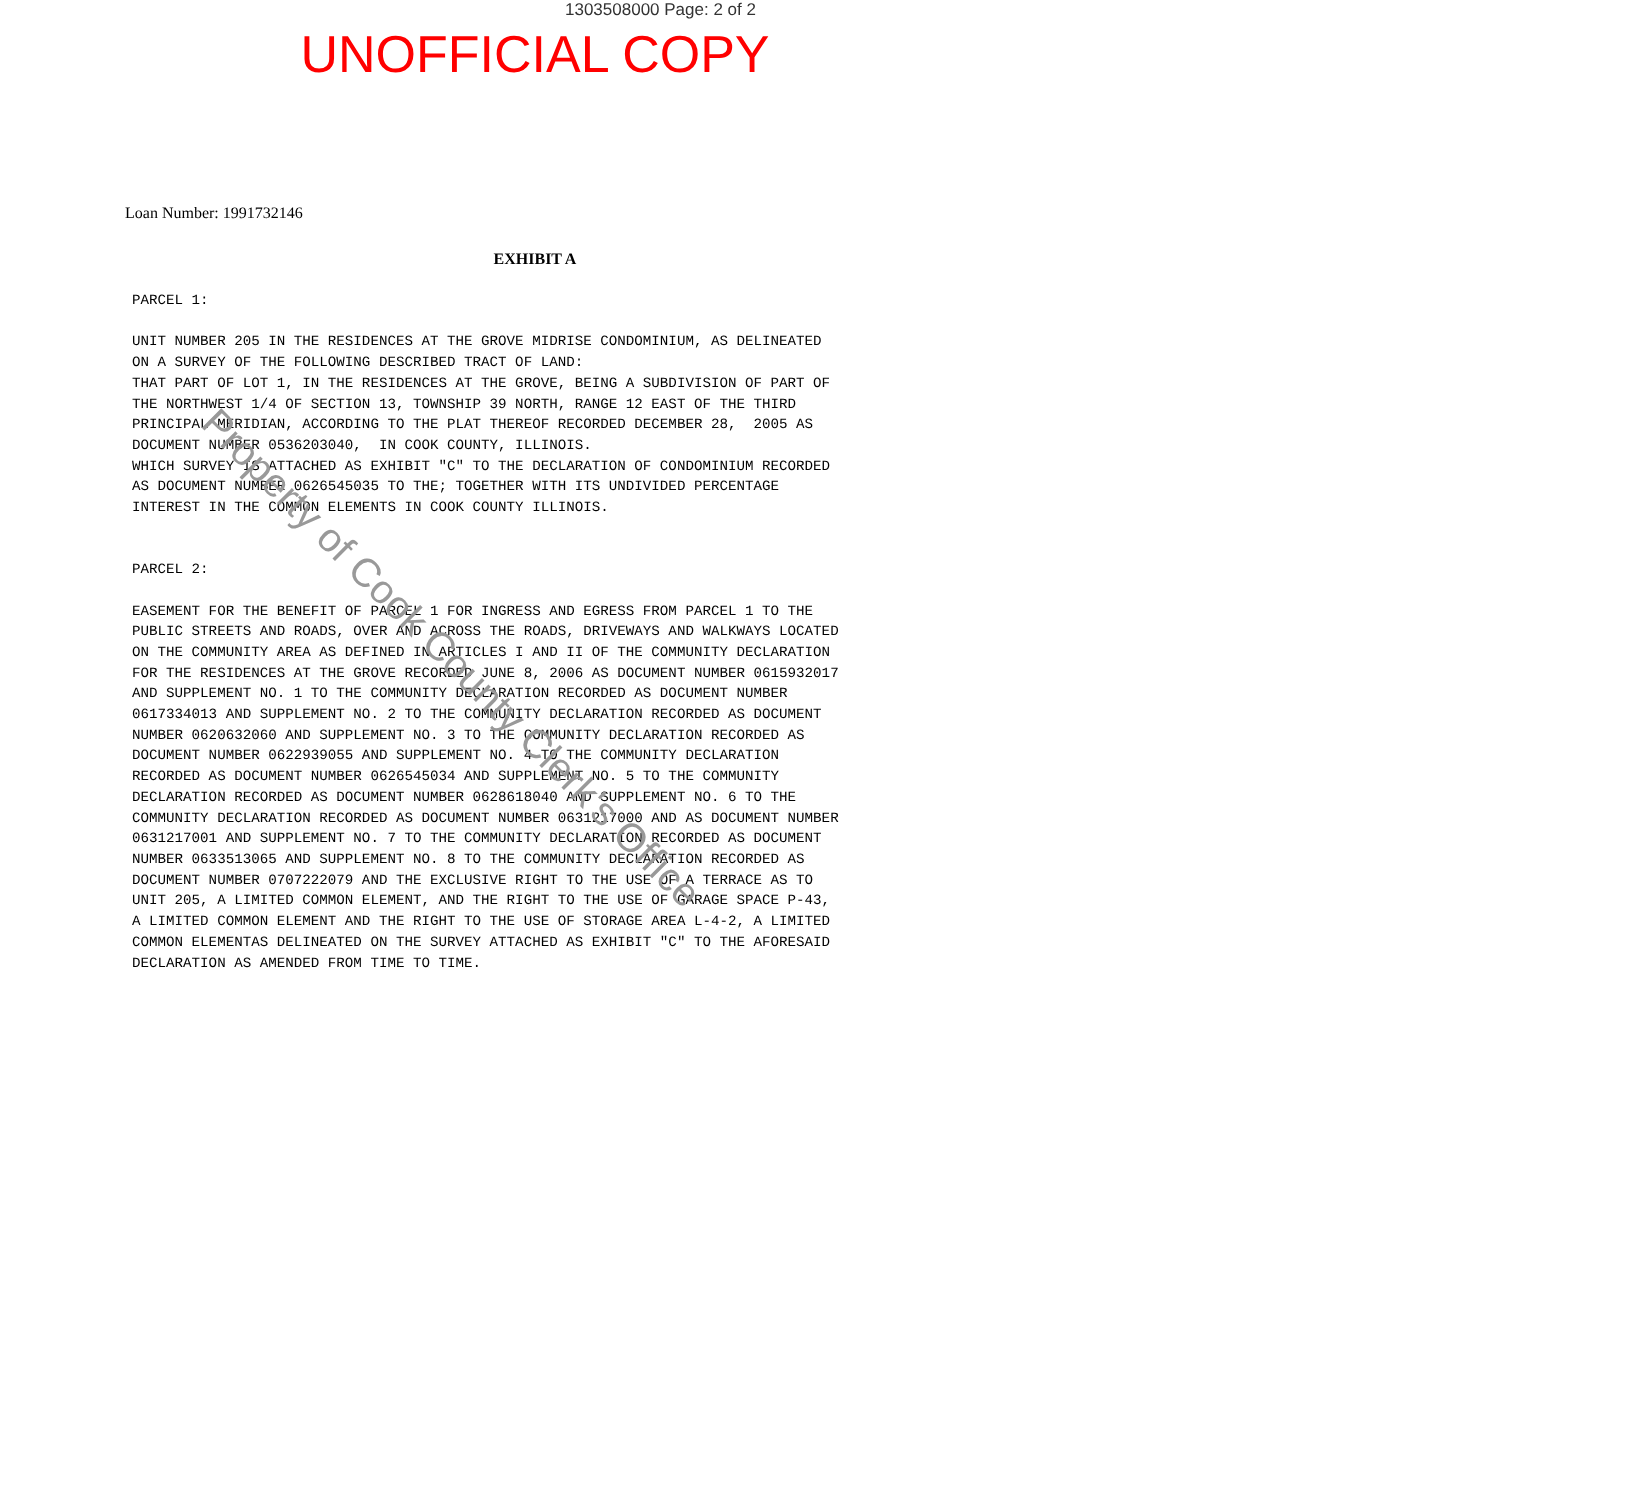1303508000 Page: 2 of 2
UNOFFICIAL COPY
Loan Number: 1991732146
EXHIBIT A
PARCEL 1: UNIT NUMBER 205 IN THE RESIDENCES AT THE GROVE MIDRISE CONDOMINIUM, AS DELINEATED ON A SURVEY OF THE FOLLOWING DESCRIBED TRACT OF LAND: THAT PART OF LOT 1, IN THE RESIDENCES AT THE GROVE, BEING A SUBDIVISION OF PART OF THE NORTHWEST 1/4 OF SECTION 13, TOWNSHIP 39 NORTH, RANGE 12 EAST OF THE THIRD PRINCIPAL MERIDIAN, ACCORDING TO THE PLAT THEREOF RECORDED DECEMBER 28, 2005 AS DOCUMENT NUMBER 0536203040, IN COOK COUNTY, ILLINOIS. WHICH SURVEY IS ATTACHED AS EXHIBIT "C" TO THE DECLARATION OF CONDOMINIUM RECORDED AS DOCUMENT NUMBER 0626545035 TO THE; TOGETHER WITH ITS UNDIVIDED PERCENTAGE INTEREST IN THE COMMON ELEMENTS IN COOK COUNTY ILLINOIS. PARCEL 2: EASEMENT FOR THE BENEFIT OF PARCEL 1 FOR INGRESS AND EGRESS FROM PARCEL 1 TO THE PUBLIC STREETS AND ROADS, OVER AND ACROSS THE ROADS, DRIVEWAYS AND WALKWAYS LOCATED ON THE COMMUNITY AREA AS DEFINED IN ARTICLES I AND II OF THE COMMUNITY DECLARATION FOR THE RESIDENCES AT THE GROVE RECORDED JUNE 8, 2006 AS DOCUMENT NUMBER 0615932017 AND SUPPLEMENT NO. 1 TO THE COMMUNITY DECLARATION RECORDED AS DOCUMENT NUMBER 0617334013 AND SUPPLEMENT NO. 2 TO THE COMMUNITY DECLARATION RECORDED AS DOCUMENT NUMBER 0620632060 AND SUPPLEMENT NO. 3 TO THE COMMUNITY DECLARATION RECORDED AS DOCUMENT NUMBER 0622939055 AND SUPPLEMENT NO. 4 TO THE COMMUNITY DECLARATION RECORDED AS DOCUMENT NUMBER 0626545034 AND SUPPLEMENT NO. 5 TO THE COMMUNITY DECLARATION RECORDED AS DOCUMENT NUMBER 0628618040 AND SUPPLEMENT NO. 6 TO THE COMMUNITY DECLARATION RECORDED AS DOCUMENT NUMBER 0631217000 AND AS DOCUMENT NUMBER 0631217001 AND SUPPLEMENT NO. 7 TO THE COMMUNITY DECLARATION RECORDED AS DOCUMENT NUMBER 0633513065 AND SUPPLEMENT NO. 8 TO THE COMMUNITY DECLARATION RECORDED AS DOCUMENT NUMBER 0707222079 AND THE EXCLUSIVE RIGHT TO THE USE OF A TERRACE AS TO UNIT 205, A LIMITED COMMON ELEMENT, AND THE RIGHT TO THE USE OF GARAGE SPACE P-43, A LIMITED COMMON ELEMENT AND THE RIGHT TO THE USE OF STORAGE AREA L-4-2, A LIMITED COMMON ELEMENTAS DELINEATED ON THE SURVEY ATTACHED AS EXHIBIT "C" TO THE AFORESAID DECLARATION AS AMENDED FROM TIME TO TIME.
Property of Cook County Clerk's Office